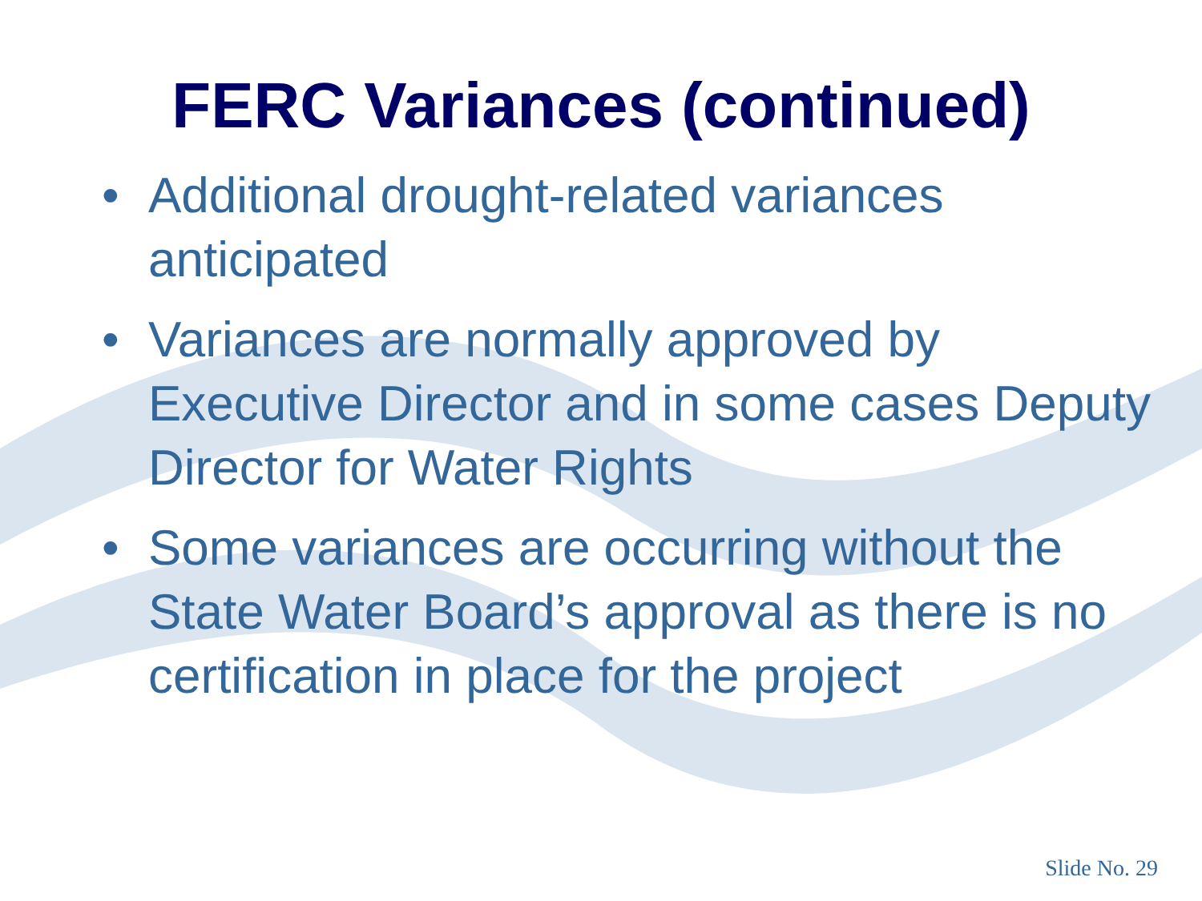FERC Variances (continued)
• Additional drought-related variances anticipated
• Variances are normally approved by Executive Director and in some cases Deputy Director for Water Rights
• Some variances are occurring without the State Water Board’s approval as there is no certification in place for the project
Slide No. 29